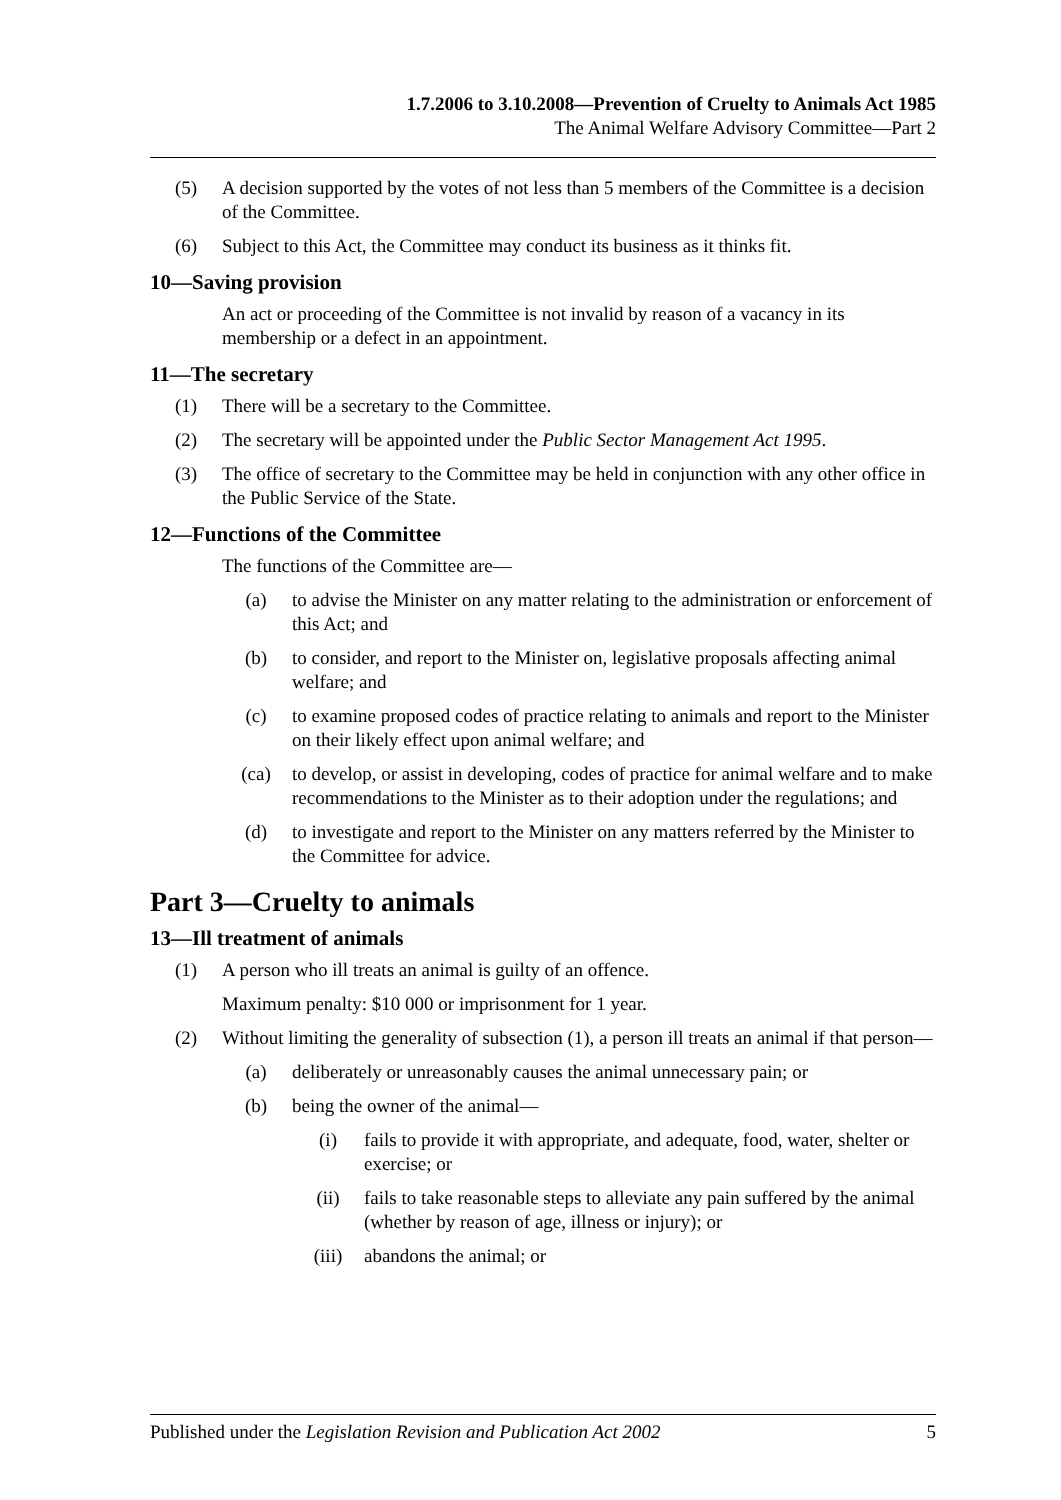1.7.2006 to 3.10.2008—Prevention of Cruelty to Animals Act 1985
The Animal Welfare Advisory Committee—Part 2
(5) A decision supported by the votes of not less than 5 members of the Committee is a decision of the Committee.
(6) Subject to this Act, the Committee may conduct its business as it thinks fit.
10—Saving provision
An act or proceeding of the Committee is not invalid by reason of a vacancy in its membership or a defect in an appointment.
11—The secretary
(1) There will be a secretary to the Committee.
(2) The secretary will be appointed under the Public Sector Management Act 1995.
(3) The office of secretary to the Committee may be held in conjunction with any other office in the Public Service of the State.
12—Functions of the Committee
The functions of the Committee are—
(a) to advise the Minister on any matter relating to the administration or enforcement of this Act; and
(b) to consider, and report to the Minister on, legislative proposals affecting animal welfare; and
(c) to examine proposed codes of practice relating to animals and report to the Minister on their likely effect upon animal welfare; and
(ca) to develop, or assist in developing, codes of practice for animal welfare and to make recommendations to the Minister as to their adoption under the regulations; and
(d) to investigate and report to the Minister on any matters referred by the Minister to the Committee for advice.
Part 3—Cruelty to animals
13—Ill treatment of animals
(1) A person who ill treats an animal is guilty of an offence.
Maximum penalty: $10 000 or imprisonment for 1 year.
(2) Without limiting the generality of subsection (1), a person ill treats an animal if that person—
(a) deliberately or unreasonably causes the animal unnecessary pain; or
(b) being the owner of the animal—
(i) fails to provide it with appropriate, and adequate, food, water, shelter or exercise; or
(ii) fails to take reasonable steps to alleviate any pain suffered by the animal (whether by reason of age, illness or injury); or
(iii) abandons the animal; or
Published under the Legislation Revision and Publication Act 2002 5